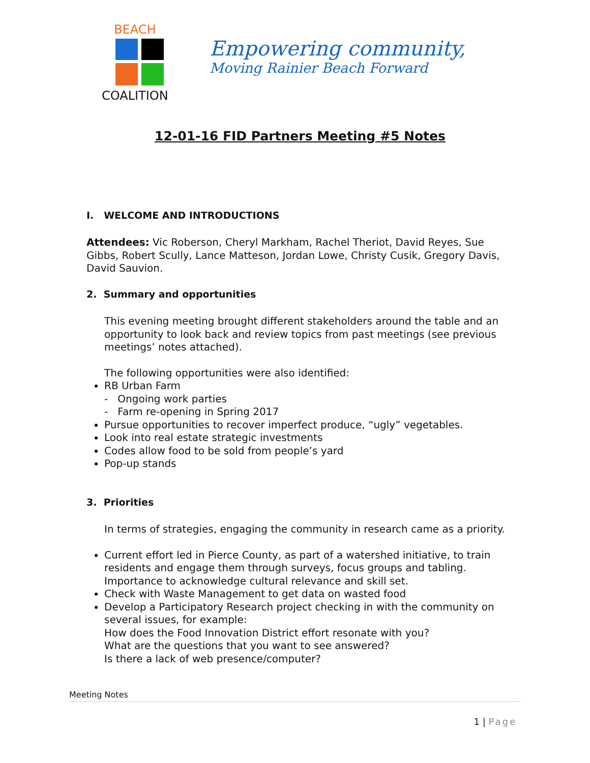BEACH
COALITION
Empowering community,
Moving Rainier Beach Forward
12-01-16 FID Partners Meeting #5 Notes
I. WELCOME AND INTRODUCTIONS
Attendees: Vic Roberson, Cheryl Markham, Rachel Theriot, David Reyes, Sue Gibbs, Robert Scully, Lance Matteson, Jordan Lowe, Christy Cusik, Gregory Davis, David Sauvion.
2. Summary and opportunities
This evening meeting brought different stakeholders around the table and an opportunity to look back and review topics from past meetings (see previous meetings’ notes attached).
The following opportunities were also identified:
RB Urban Farm
- Ongoing work parties
- Farm re-opening in Spring 2017
Pursue opportunities to recover imperfect produce, “ugly” vegetables.
Look into real estate strategic investments
Codes allow food to be sold from people’s yard
Pop-up stands
3. Priorities
In terms of strategies, engaging the community in research came as a priority.
Current effort led in Pierce County, as part of a watershed initiative, to train residents and engage them through surveys, focus groups and tabling. Importance to acknowledge cultural relevance and skill set.
Check with Waste Management to get data on wasted food
Develop a Participatory Research project checking in with the community on several issues, for example:
How does the Food Innovation District effort resonate with you?
What are the questions that you want to see answered?
Is there a lack of web presence/computer?
Meeting Notes
1 | Page